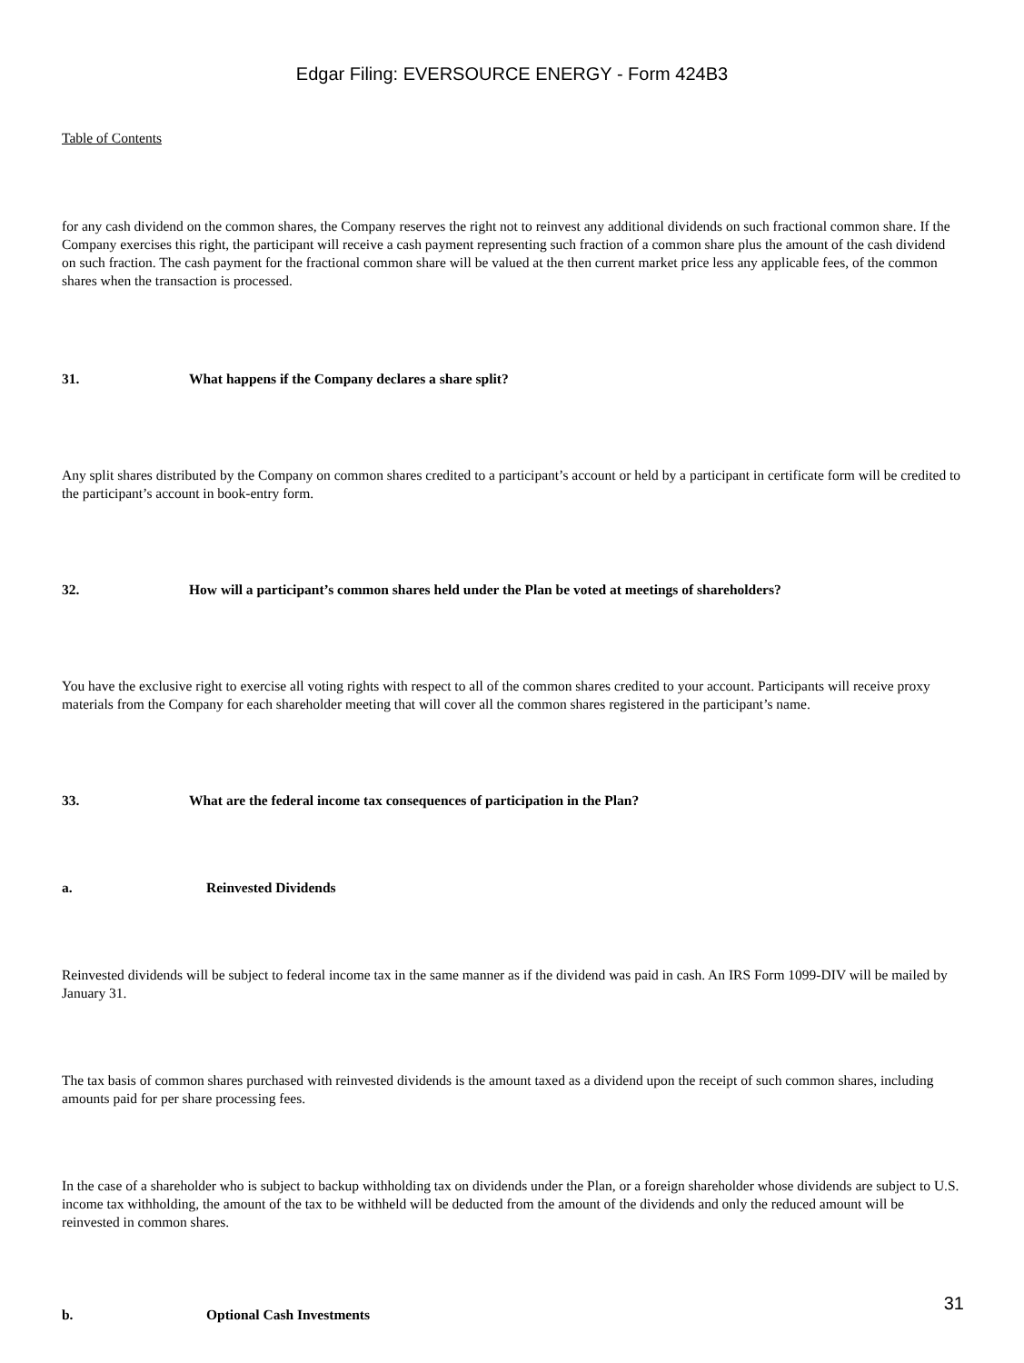Edgar Filing: EVERSOURCE ENERGY - Form 424B3
Table of Contents
for any cash dividend on the common shares, the Company reserves the right not to reinvest any additional dividends on such fractional common share. If the Company exercises this right, the participant will receive a cash payment representing such fraction of a common share plus the amount of the cash dividend on such fraction. The cash payment for the fractional common share will be valued at the then current market price less any applicable fees, of the common shares when the transaction is processed.
31. What happens if the Company declares a share split?
Any split shares distributed by the Company on common shares credited to a participant’s account or held by a participant in certificate form will be credited to the participant’s account in book-entry form.
32. How will a participant’s common shares held under the Plan be voted at meetings of shareholders?
You have the exclusive right to exercise all voting rights with respect to all of the common shares credited to your account. Participants will receive proxy materials from the Company for each shareholder meeting that will cover all the common shares registered in the participant’s name.
33. What are the federal income tax consequences of participation in the Plan?
a. Reinvested Dividends
Reinvested dividends will be subject to federal income tax in the same manner as if the dividend was paid in cash. An IRS Form 1099-DIV will be mailed by January 31.
The tax basis of common shares purchased with reinvested dividends is the amount taxed as a dividend upon the receipt of such common shares, including amounts paid for per share processing fees.
In the case of a shareholder who is subject to backup withholding tax on dividends under the Plan, or a foreign shareholder whose dividends are subject to U.S. income tax withholding, the amount of the tax to be withheld will be deducted from the amount of the dividends and only the reduced amount will be reinvested in common shares.
b. Optional Cash Investments
31